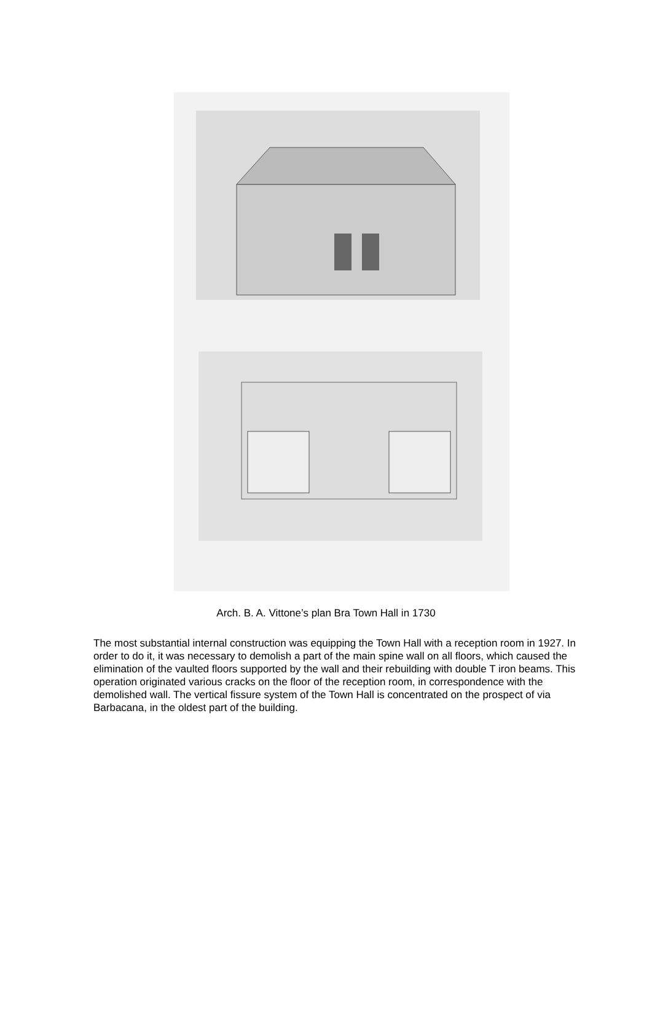Arch. B. A. Vittone’s plan Bra Town Hall in 1730
The most substantial internal construction was equipping the Town Hall with a reception room in 1927. In order to do it, it was necessary to demolish a part of the main spine wall on all floors, which caused the elimination of the vaulted floors supported by the wall and their rebuilding with double T iron beams. This operation originated various cracks on the floor of the reception room, in correspondence with the demolished wall. The vertical fissure system of the Town Hall is concentrated on the prospect of via Barbacana, in the oldest part of the building.